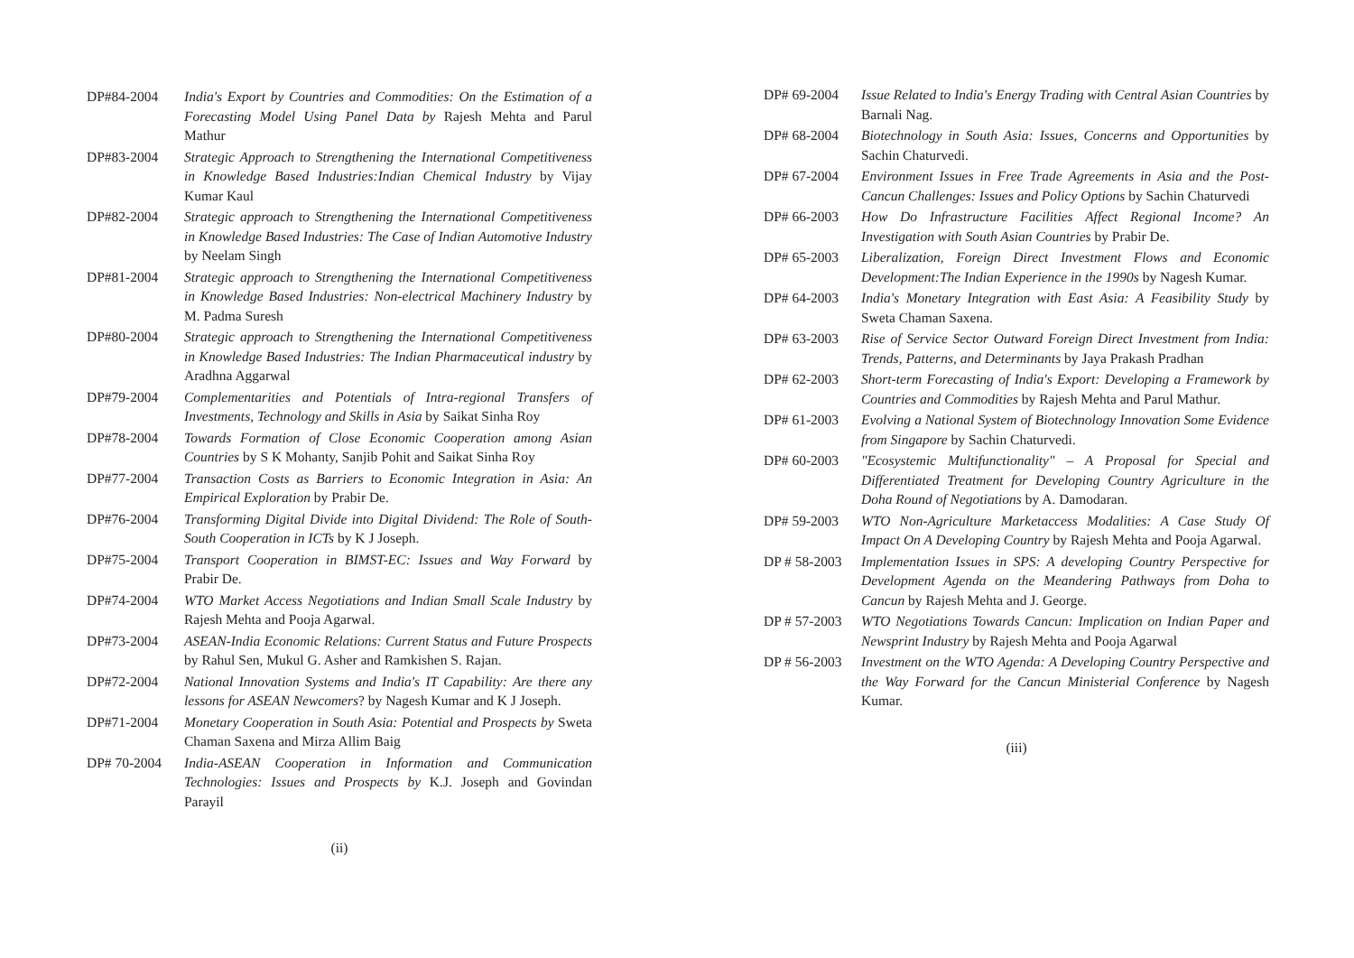DP#84-2004 India's Export by Countries and Commodities: On the Estimation of a Forecasting Model Using Panel Data by Rajesh Mehta and Parul Mathur
DP#83-2004 Strategic Approach to Strengthening the International Competitiveness in Knowledge Based Industries:Indian Chemical Industry by Vijay Kumar Kaul
DP#82-2004 Strategic approach to Strengthening the International Competitiveness in Knowledge Based Industries: The Case of Indian Automotive Industry by Neelam Singh
DP#81-2004 Strategic approach to Strengthening the International Competitiveness in Knowledge Based Industries: Non-electrical Machinery Industry by M. Padma Suresh
DP#80-2004 Strategic approach to Strengthening the International Competitiveness in Knowledge Based Industries: The Indian Pharmaceutical industry by Aradhna Aggarwal
DP#79-2004 Complementarities and Potentials of Intra-regional Transfers of Investments, Technology and Skills in Asia by Saikat Sinha Roy
DP#78-2004 Towards Formation of Close Economic Cooperation among Asian Countries by S K Mohanty, Sanjib Pohit and Saikat Sinha Roy
DP#77-2004 Transaction Costs as Barriers to Economic Integration in Asia: An Empirical Exploration by Prabir De.
DP#76-2004 Transforming Digital Divide into Digital Dividend: The Role of South-South Cooperation in ICTs by K J Joseph.
DP#75-2004 Transport Cooperation in BIMST-EC: Issues and Way Forward by Prabir De.
DP#74-2004 WTO Market Access Negotiations and Indian Small Scale Industry by Rajesh Mehta and Pooja Agarwal.
DP#73-2004 ASEAN-India Economic Relations: Current Status and Future Prospects by Rahul Sen, Mukul G. Asher and Ramkishen S. Rajan.
DP#72-2004 National Innovation Systems and India's IT Capability: Are there any lessons for ASEAN Newcomers? by Nagesh Kumar and K J Joseph.
DP#71-2004 Monetary Cooperation in South Asia: Potential and Prospects by Sweta Chaman Saxena and Mirza Allim Baig
DP# 70-2004 India-ASEAN Cooperation in Information and Communication Technologies: Issues and Prospects by K.J. Joseph and Govindan Parayil
(ii)
DP# 69-2004 Issue Related to India's Energy Trading with Central Asian Countries by Barnali Nag.
DP# 68-2004 Biotechnology in South Asia: Issues, Concerns and Opportunities by Sachin Chaturvedi.
DP# 67-2004 Environment Issues in Free Trade Agreements in Asia and the Post-Cancun Challenges: Issues and Policy Options by Sachin Chaturvedi
DP# 66-2003 How Do Infrastructure Facilities Affect Regional Income? An Investigation with South Asian Countries by Prabir De.
DP# 65-2003 Liberalization, Foreign Direct Investment Flows and Economic Development:The Indian Experience in the 1990s by Nagesh Kumar.
DP# 64-2003 India's Monetary Integration with East Asia: A Feasibility Study by Sweta Chaman Saxena.
DP# 63-2003 Rise of Service Sector Outward Foreign Direct Investment from India: Trends, Patterns, and Determinants by Jaya Prakash Pradhan
DP# 62-2003 Short-term Forecasting of India's Export: Developing a Framework by Countries and Commodities by Rajesh Mehta and Parul Mathur.
DP# 61-2003 Evolving a National System of Biotechnology Innovation Some Evidence from Singapore by Sachin Chaturvedi.
DP# 60-2003 "Ecosystemic Multifunctionality" – A Proposal for Special and Differentiated Treatment for Developing Country Agriculture in the Doha Round of Negotiations by A. Damodaran.
DP# 59-2003 WTO Non-Agriculture Marketaccess Modalities: A Case Study Of Impact On A Developing Country by Rajesh Mehta and Pooja Agarwal.
DP # 58-2003
Implementation Issues in SPS: A developing Country Perspective for Development Agenda on the Meandering Pathways from Doha to Cancun by Rajesh Mehta and J. George.
DP # 57-2003
WTO Negotiations Towards Cancun: Implication on Indian Paper and Newsprint Industry by Rajesh Mehta and Pooja Agarwal
DP # 56-2003
Investment on the WTO Agenda: A Developing Country Perspective and the Way Forward for the Cancun Ministerial Conference by Nagesh Kumar.
(iii)